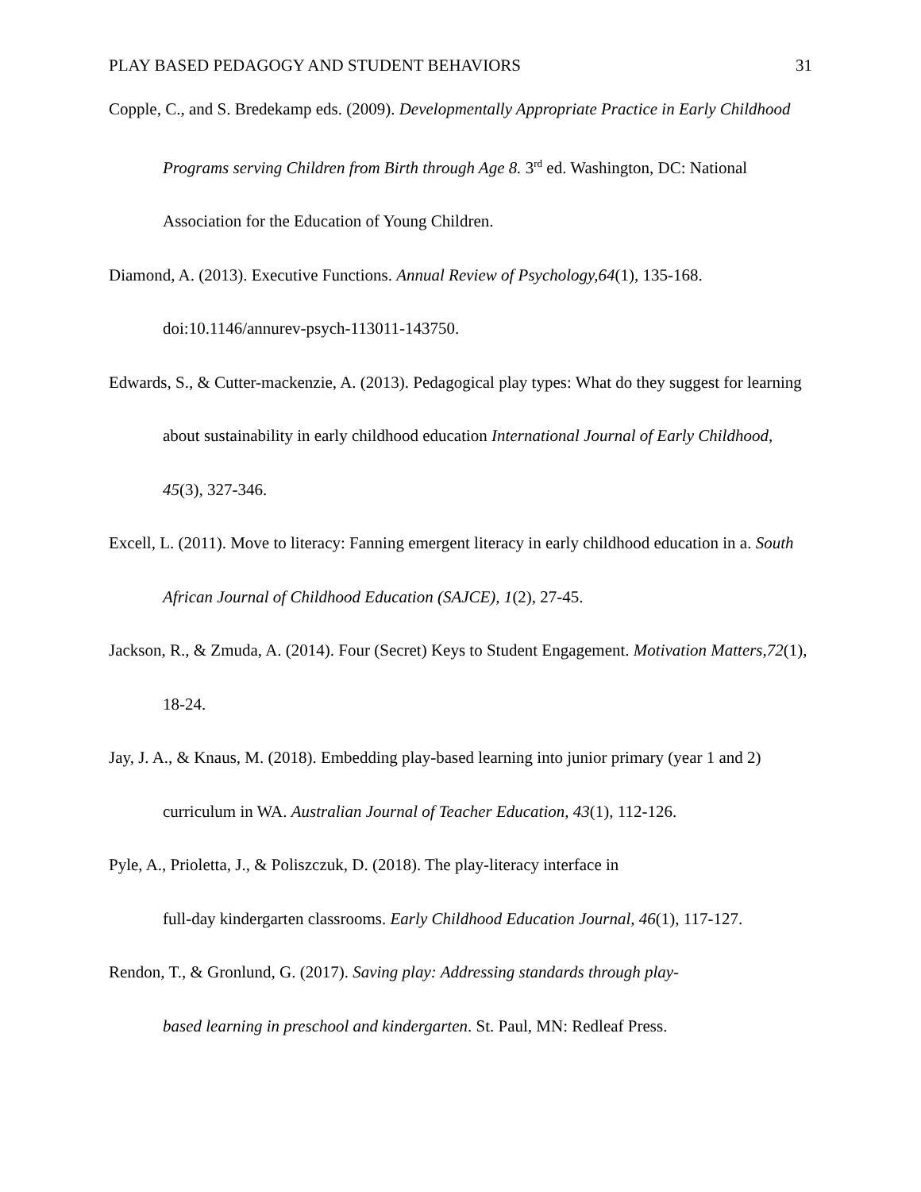PLAY BASED PEDAGOGY AND STUDENT BEHAVIORS 31
Copple, C., and S. Bredekamp eds. (2009). Developmentally Appropriate Practice in Early Childhood Programs serving Children from Birth through Age 8. 3<sup>rd</sup> ed. Washington, DC: National Association for the Education of Young Children.
Diamond, A. (2013). Executive Functions. Annual Review of Psychology,64(1), 135-168. doi:10.1146/annurev-psych-113011-143750.
Edwards, S., & Cutter-mackenzie, A. (2013). Pedagogical play types: What do they suggest for learning about sustainability in early childhood education International Journal of Early Childhood, 45(3), 327-346.
Excell, L. (2011). Move to literacy: Fanning emergent literacy in early childhood education in a. South African Journal of Childhood Education (SAJCE), 1(2), 27-45.
Jackson, R., & Zmuda, A. (2014). Four (Secret) Keys to Student Engagement. Motivation Matters,72(1), 18-24.
Jay, J. A., & Knaus, M. (2018). Embedding play-based learning into junior primary (year 1 and 2) curriculum in WA. Australian Journal of Teacher Education, 43(1), 112-126.
Pyle, A., Prioletta, J., & Poliszczuk, D. (2018). The play-literacy interface in
full-day kindergarten classrooms. Early Childhood Education Journal, 46(1), 117-127.
Rendon, T., & Gronlund, G. (2017). Saving play: Addressing standards through play-
based learning in preschool and kindergarten. St. Paul, MN: Redleaf Press.